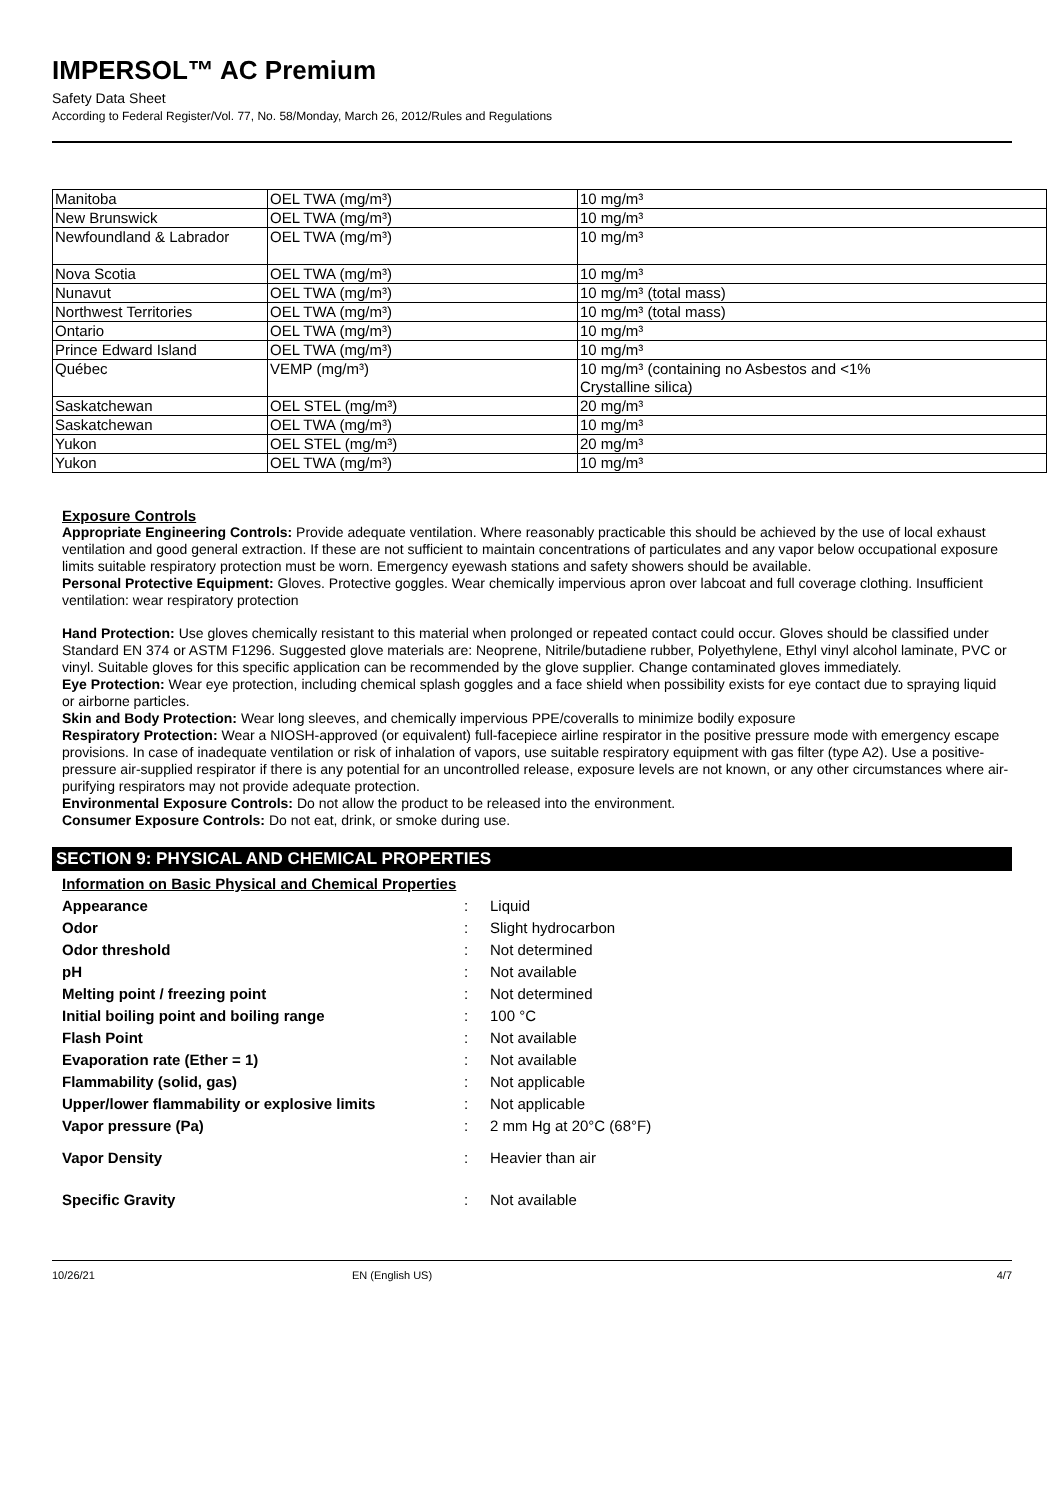IMPERSOL™ AC Premium
Safety Data Sheet
According to Federal Register/Vol. 77, No. 58/Monday, March 26, 2012/Rules and Regulations
| Manitoba | OEL TWA (mg/m³) | 10 mg/m³ |
| New Brunswick | OEL TWA (mg/m³) | 10 mg/m³ |
| Newfoundland & Labrador | OEL TWA (mg/m³) | 10 mg/m³ |
| Nova Scotia | OEL TWA (mg/m³) | 10 mg/m³ |
| Nunavut | OEL TWA (mg/m³) | 10 mg/m³ (total mass) |
| Northwest Territories | OEL TWA (mg/m³) | 10 mg/m³ (total mass) |
| Ontario | OEL TWA (mg/m³) | 10 mg/m³ |
| Prince Edward Island | OEL TWA (mg/m³) | 10 mg/m³ |
| Québec | VEMP (mg/m³) | 10 mg/m³ (containing no Asbestos and <1% Crystalline silica) |
| Saskatchewan | OEL STEL (mg/m³) | 20 mg/m³ |
| Saskatchewan | OEL TWA (mg/m³) | 10 mg/m³ |
| Yukon | OEL STEL (mg/m³) | 20 mg/m³ |
| Yukon | OEL TWA (mg/m³) | 10 mg/m³ |
Exposure Controls
Appropriate Engineering Controls: Provide adequate ventilation. Where reasonably practicable this should be achieved by the use of local exhaust ventilation and good general extraction. If these are not sufficient to maintain concentrations of particulates and any vapor below occupational exposure limits suitable respiratory protection must be worn. Emergency eyewash stations and safety showers should be available.
Personal Protective Equipment: Gloves. Protective goggles. Wear chemically impervious apron over labcoat and full coverage clothing. Insufficient ventilation: wear respiratory protection
Hand Protection: Use gloves chemically resistant to this material when prolonged or repeated contact could occur. Gloves should be classified under Standard EN 374 or ASTM F1296. Suggested glove materials are: Neoprene, Nitrile/butadiene rubber, Polyethylene, Ethyl vinyl alcohol laminate, PVC or vinyl. Suitable gloves for this specific application can be recommended by the glove supplier. Change contaminated gloves immediately.
Eye Protection: Wear eye protection, including chemical splash goggles and a face shield when possibility exists for eye contact due to spraying liquid or airborne particles.
Skin and Body Protection: Wear long sleeves, and chemically impervious PPE/coveralls to minimize bodily exposure
Respiratory Protection: Wear a NIOSH-approved (or equivalent) full-facepiece airline respirator in the positive pressure mode with emergency escape provisions. In case of inadequate ventilation or risk of inhalation of vapors, use suitable respiratory equipment with gas filter (type A2). Use a positive-pressure air-supplied respirator if there is any potential for an uncontrolled release, exposure levels are not known, or any other circumstances where air-purifying respirators may not provide adequate protection.
Environmental Exposure Controls: Do not allow the product to be released into the environment.
Consumer Exposure Controls: Do not eat, drink, or smoke during use.
SECTION 9: PHYSICAL AND CHEMICAL PROPERTIES
Information on Basic Physical and Chemical Properties
| Appearance | : | Liquid |
| Odor | : | Slight hydrocarbon |
| Odor threshold | : | Not determined |
| pH | : | Not available |
| Melting point / freezing point | : | Not determined |
| Initial boiling point and boiling range | : | 100 °C |
| Flash Point | : | Not available |
| Evaporation rate (Ether = 1) | : | Not available |
| Flammability (solid, gas) | : | Not applicable |
| Upper/lower flammability or explosive limits | : | Not applicable |
| Vapor pressure (Pa) | : | 2 mm Hg at 20°C (68°F) |
| Vapor Density | : | Heavier than air |
| Specific Gravity | : | Not available |
10/26/21 EN (English US) 4/7